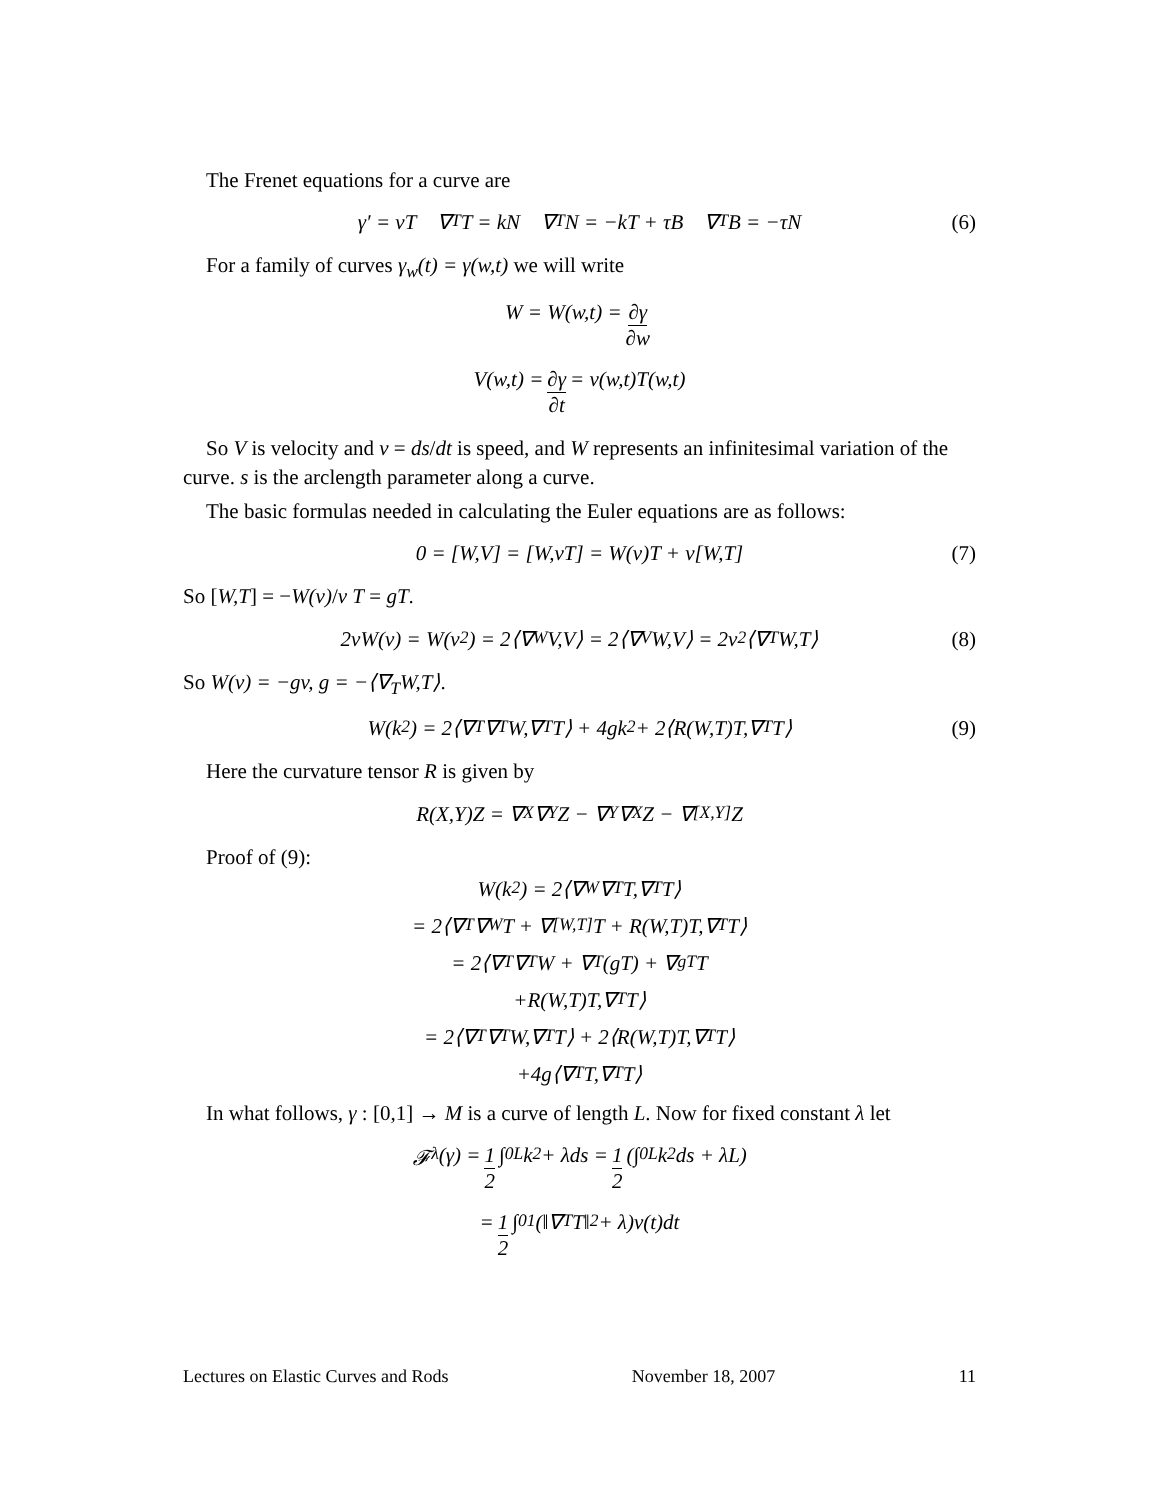The Frenet equations for a curve are
γ′ = vT ∇<sub>T</sub>T = kN ∇<sub>T</sub>N = −kT + τB ∇<sub>T</sub>B = −τN (6)
For a family of curves γ<sub>w</sub>(t) = γ(w,t) we will write
W = W(w,t) = ∂γ ∂w
V(w,t) = ∂γ ∂t = v(w,t)T(w,t)
So V is velocity and v = ds/dt is speed, and W represents an infinitesimal variation of the curve. s is the arclength parameter along a curve.
The basic formulas needed in calculating the Euler equations are as follows:
0 = [W,V] = [W,vT] = W(v)T + v[W,T] (7)
So [W,T] = −W(v)/v T = gT.
2vW(v) = W(v<sup>2</sup>) = 2⟨∇<sub>W</sub>V,V⟩ = 2⟨∇<sub>V</sub>W,V⟩ = 2v<sup>2</sup>⟨∇<sub>T</sub>W,T⟩ (8)
So W(v) = −gv, g = −⟨∇<sub>T</sub>W,T⟩.
W(k<sup>2</sup>) = 2⟨∇<sub>T</sub>∇<sub>T</sub>W,∇<sub>T</sub>T⟩ + 4gk<sup>2</sup> + 2⟨R(W,T)T,∇<sub>T</sub>T⟩ (9)
Here the curvature tensor R is given by
R(X,Y)Z = ∇<sub>X</sub>∇<sub>Y</sub>Z − ∇<sub>Y</sub>∇<sub>X</sub>Z − ∇<sub>[X,Y]</sub>Z
Proof of (9):
W(k<sup>2</sup>) = 2⟨∇<sub>W</sub>∇<sub>T</sub>T,∇<sub>T</sub>T⟩
= 2⟨∇<sub>T</sub>∇<sub>W</sub>T + ∇<sub>[W,T]</sub>T + R(W,T)T,∇<sub>T</sub>T⟩
= 2⟨∇<sub>T</sub>∇<sub>T</sub>W + ∇<sub>T</sub>(gT) + ∇<sub>gT</sub>T
+R(W,T)T,∇<sub>T</sub>T⟩
= 2⟨∇<sub>T</sub>∇<sub>T</sub>W,∇<sub>T</sub>T⟩ + 2⟨R(W,T)T,∇<sub>T</sub>T⟩
+4g⟨∇<sub>T</sub>T,∇<sub>T</sub>T⟩
In what follows, γ : [0,1] → M is a curve of length L. Now for fixed constant λ let
𝓕<sup>λ</sup>(γ) = 1 2 ∫<sub>0</sub><sup>L</sup> k<sup>2</sup> + λds = 1 2 (∫<sub>0</sub><sup>L</sup> k<sup>2</sup>ds + λL)
= 1 2 ∫<sub>0</sub><sup>1</sup> (‖∇<sub>T</sub>T‖<sup>2</sup> + λ)v(t)dt
Lectures on Elastic Curves and Rods November 18, 2007 11